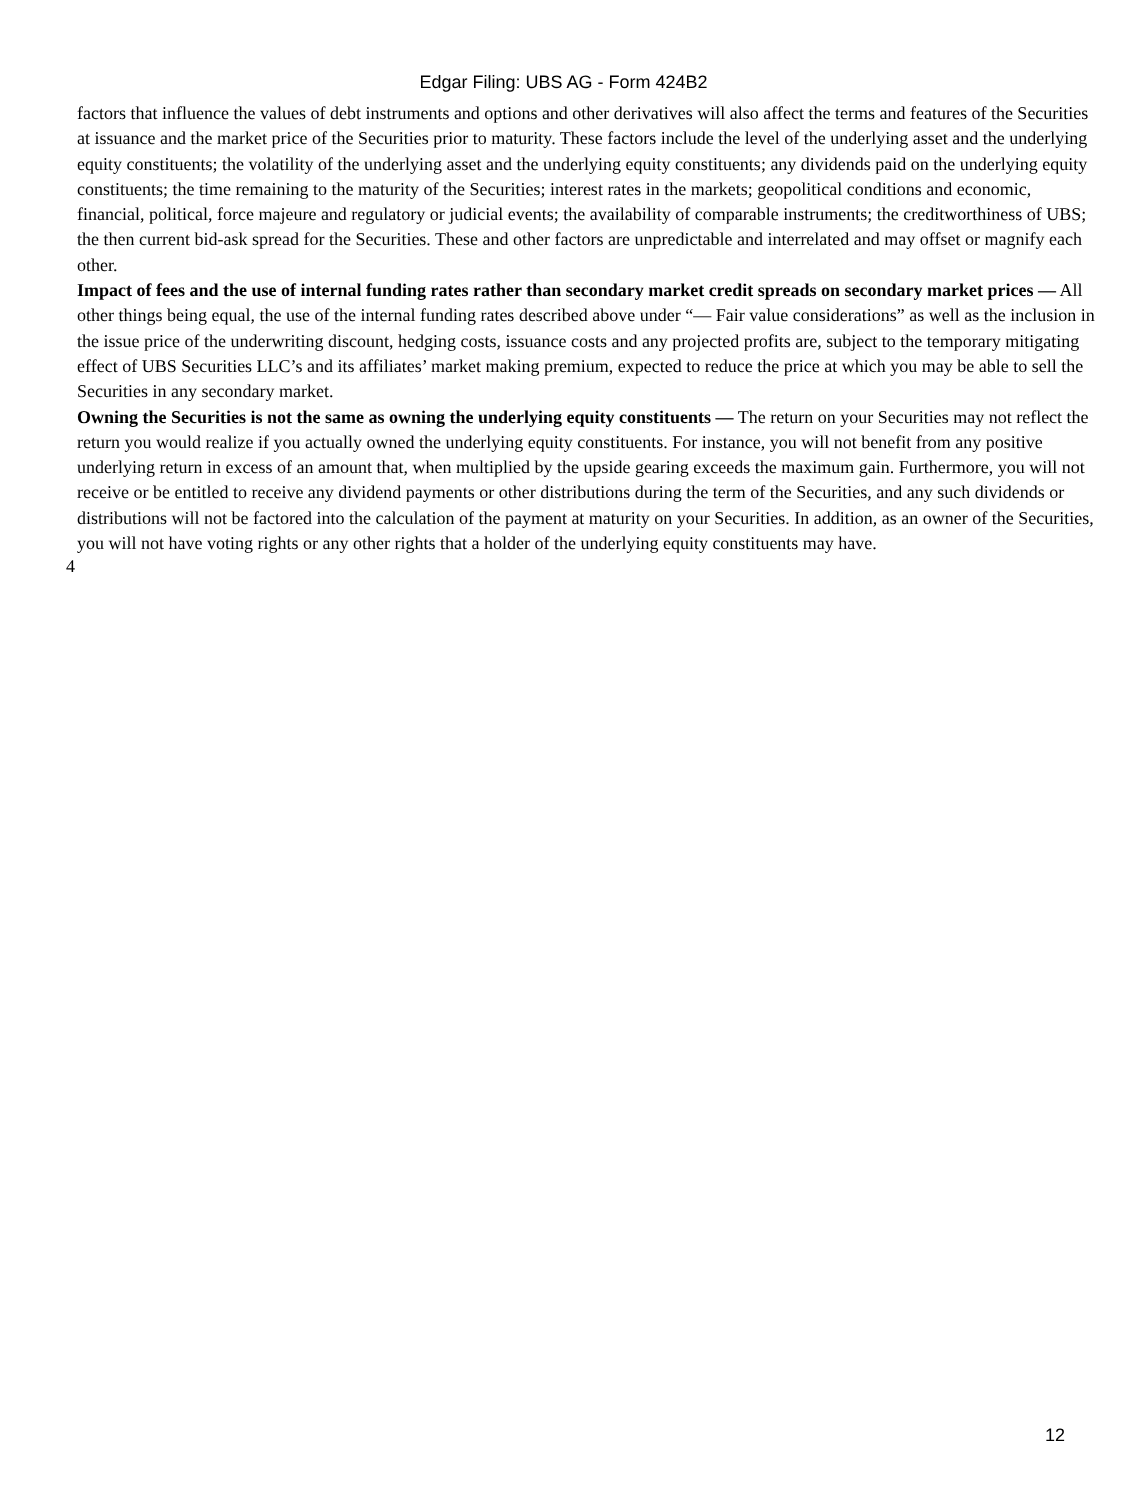Edgar Filing: UBS AG - Form 424B2
factors that influence the values of debt instruments and options and other derivatives will also affect the terms and features of the Securities at issuance and the market price of the Securities prior to maturity. These factors include the level of the underlying asset and the underlying equity constituents; the volatility of the underlying asset and the underlying equity constituents; any dividends paid on the underlying equity constituents; the time remaining to the maturity of the Securities; interest rates in the markets; geopolitical conditions and economic, financial, political, force majeure and regulatory or judicial events; the availability of comparable instruments; the creditworthiness of UBS; the then current bid-ask spread for the Securities. These and other factors are unpredictable and interrelated and may offset or magnify each other.
Impact of fees and the use of internal funding rates rather than secondary market credit spreads on secondary market prices — All other things being equal, the use of the internal funding rates described above under “— Fair value considerations” as well as the inclusion in the issue price of the underwriting discount, hedging costs, issuance costs and any projected profits are, subject to the temporary mitigating effect of UBS Securities LLC’s and its affiliates’ market making premium, expected to reduce the price at which you may be able to sell the Securities in any secondary market.
Owning the Securities is not the same as owning the underlying equity constituents — The return on your Securities may not reflect the return you would realize if you actually owned the underlying equity constituents. For instance, you will not benefit from any positive underlying return in excess of an amount that, when multiplied by the upside gearing exceeds the maximum gain. Furthermore, you will not receive or be entitled to receive any dividend payments or other distributions during the term of the Securities, and any such dividends or distributions will not be factored into the calculation of the payment at maturity on your Securities. In addition, as an owner of the Securities, you will not have voting rights or any other rights that a holder of the underlying equity constituents may have.
4
12